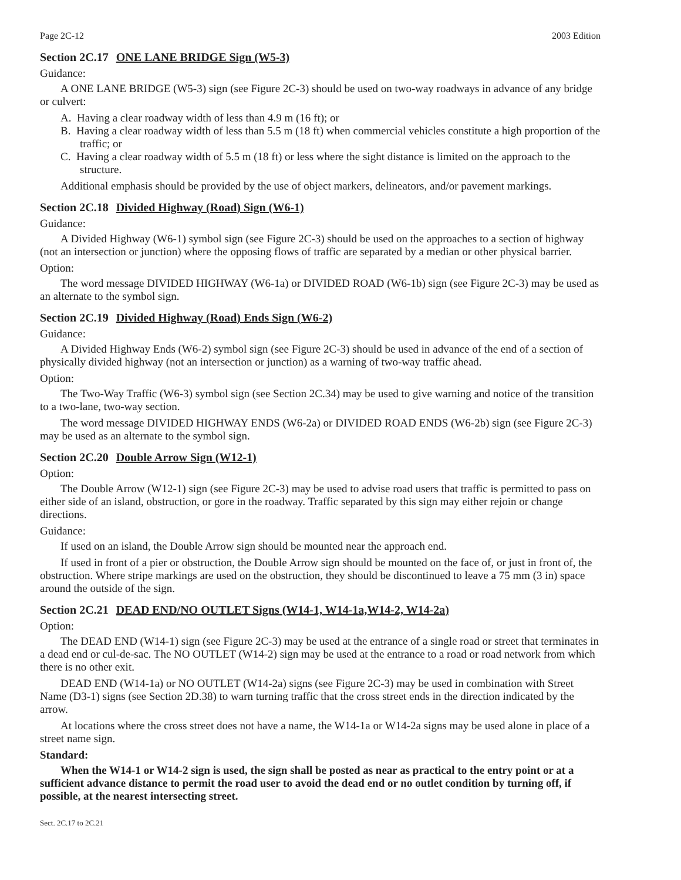Page 2C-12 2003 Edition
Section 2C.17 ONE LANE BRIDGE Sign (W5-3)
Guidance:
A ONE LANE BRIDGE (W5-3) sign (see Figure 2C-3) should be used on two-way roadways in advance of any bridge or culvert:
A. Having a clear roadway width of less than 4.9 m (16 ft); or
B. Having a clear roadway width of less than 5.5 m (18 ft) when commercial vehicles constitute a high proportion of the traffic; or
C. Having a clear roadway width of 5.5 m (18 ft) or less where the sight distance is limited on the approach to the structure.
Additional emphasis should be provided by the use of object markers, delineators, and/or pavement markings.
Section 2C.18 Divided Highway (Road) Sign (W6-1)
Guidance:
A Divided Highway (W6-1) symbol sign (see Figure 2C-3) should be used on the approaches to a section of highway (not an intersection or junction) where the opposing flows of traffic are separated by a median or other physical barrier.
Option:
The word message DIVIDED HIGHWAY (W6-1a) or DIVIDED ROAD (W6-1b) sign (see Figure 2C-3) may be used as an alternate to the symbol sign.
Section 2C.19 Divided Highway (Road) Ends Sign (W6-2)
Guidance:
A Divided Highway Ends (W6-2) symbol sign (see Figure 2C-3) should be used in advance of the end of a section of physically divided highway (not an intersection or junction) as a warning of two-way traffic ahead.
Option:
The Two-Way Traffic (W6-3) symbol sign (see Section 2C.34) may be used to give warning and notice of the transition to a two-lane, two-way section.
The word message DIVIDED HIGHWAY ENDS (W6-2a) or DIVIDED ROAD ENDS (W6-2b) sign (see Figure 2C-3) may be used as an alternate to the symbol sign.
Section 2C.20 Double Arrow Sign (W12-1)
Option:
The Double Arrow (W12-1) sign (see Figure 2C-3) may be used to advise road users that traffic is permitted to pass on either side of an island, obstruction, or gore in the roadway. Traffic separated by this sign may either rejoin or change directions.
Guidance:
If used on an island, the Double Arrow sign should be mounted near the approach end.
If used in front of a pier or obstruction, the Double Arrow sign should be mounted on the face of, or just in front of, the obstruction. Where stripe markings are used on the obstruction, they should be discontinued to leave a 75 mm (3 in) space around the outside of the sign.
Section 2C.21 DEAD END/NO OUTLET Signs (W14-1, W14-1a,W14-2, W14-2a)
Option:
The DEAD END (W14-1) sign (see Figure 2C-3) may be used at the entrance of a single road or street that terminates in a dead end or cul-de-sac. The NO OUTLET (W14-2) sign may be used at the entrance to a road or road network from which there is no other exit.
DEAD END (W14-1a) or NO OUTLET (W14-2a) signs (see Figure 2C-3) may be used in combination with Street Name (D3-1) signs (see Section 2D.38) to warn turning traffic that the cross street ends in the direction indicated by the arrow.
At locations where the cross street does not have a name, the W14-1a or W14-2a signs may be used alone in place of a street name sign.
Standard:
When the W14-1 or W14-2 sign is used, the sign shall be posted as near as practical to the entry point or at a sufficient advance distance to permit the road user to avoid the dead end or no outlet condition by turning off, if possible, at the nearest intersecting street.
Sect. 2C.17 to 2C.21